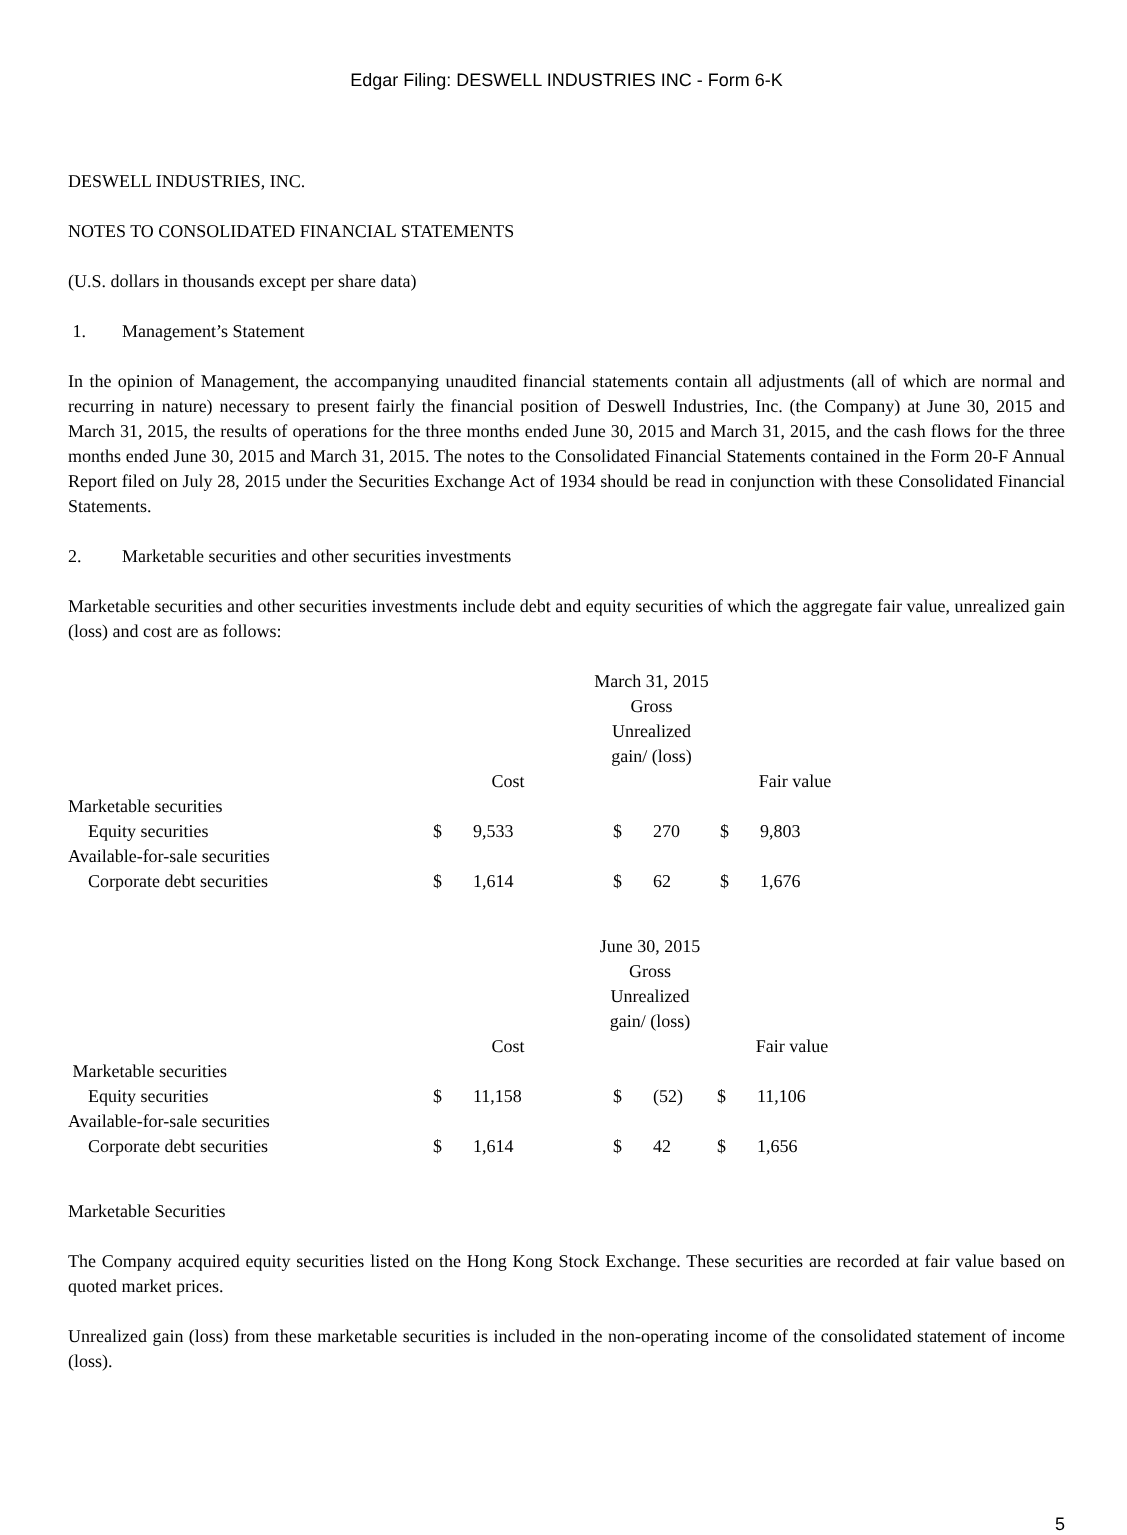Edgar Filing: DESWELL INDUSTRIES INC - Form 6-K
DESWELL INDUSTRIES, INC.
NOTES TO CONSOLIDATED FINANCIAL STATEMENTS
(U.S. dollars in thousands except per share data)
1. Management’s Statement
In the opinion of Management, the accompanying unaudited financial statements contain all adjustments (all of which are normal and recurring in nature) necessary to present fairly the financial position of Deswell Industries, Inc. (the Company) at June 30, 2015 and March 31, 2015, the results of operations for the three months ended June 30, 2015 and March 31, 2015, and the cash flows for the three months ended June 30, 2015 and March 31, 2015. The notes to the Consolidated Financial Statements contained in the Form 20-F Annual Report filed on July 28, 2015 under the Securities Exchange Act of 1934 should be read in conjunction with these Consolidated Financial Statements.
2. Marketable securities and other securities investments
Marketable securities and other securities investments include debt and equity securities of which the aggregate fair value, unrealized gain (loss) and cost are as follows:
| | | | March 31, 2015 Gross Unrealized gain/ (loss) | | | | |
| | Cost | | | | | Fair value | |
| Marketable securities | | | | | | | |
| Equity securities | $ | 9,533 | $ | 270 | | $ | 9,803 |
| Available-for-sale securities | | | | | | | |
| Corporate debt securities | $ | 1,614 | $ | 62 | | $ | 1,676 |
| | | | June 30, 2015 Gross Unrealized gain/ (loss) | | | | |
| | Cost | | | | | Fair value | |
| Marketable securities | | | | | | | |
| Equity securities | $ | 11,158 | $ | (52 | ) | $ | 11,106 |
| Available-for-sale securities | | | | | | | |
| Corporate debt securities | $ | 1,614 | $ | 42 | | $ | 1,656 |
Marketable Securities
The Company acquired equity securities listed on the Hong Kong Stock Exchange. These securities are recorded at fair value based on quoted market prices.
Unrealized gain (loss) from these marketable securities is included in the non-operating income of the consolidated statement of income (loss).
5